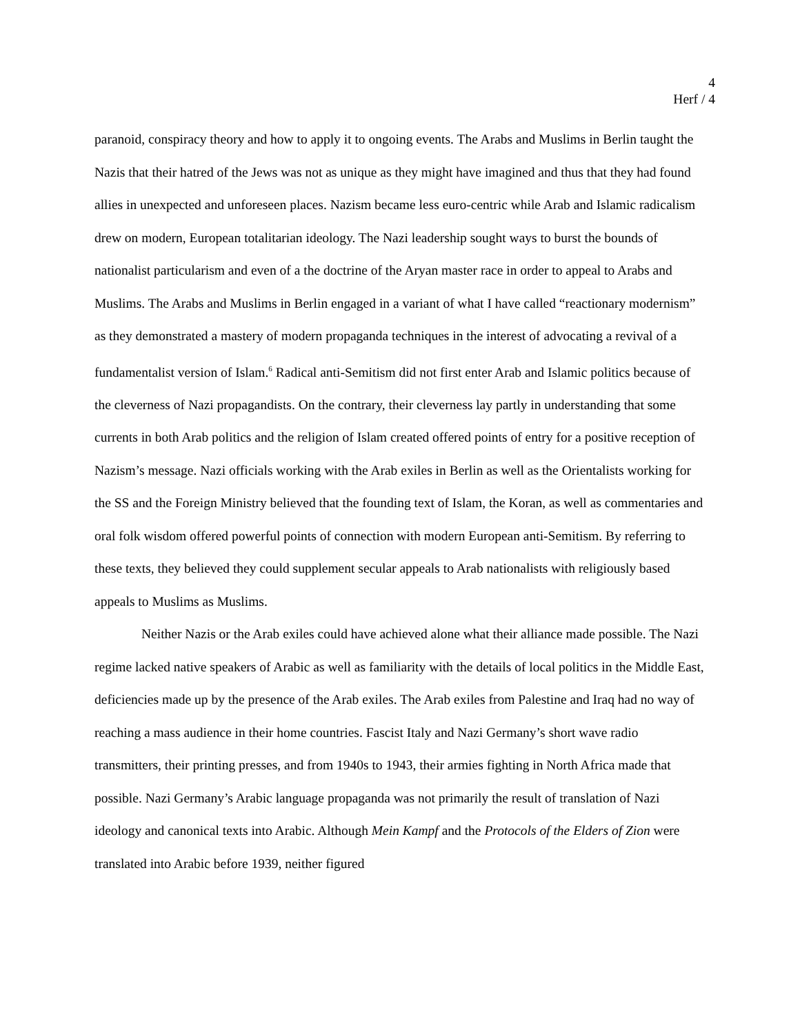4
Herf / 4
paranoid, conspiracy theory and how to apply it to ongoing events. The Arabs and Muslims in Berlin taught the Nazis that their hatred of the Jews was not as unique as they might have imagined and thus that they had found allies in unexpected and unforeseen places. Nazism became less euro-centric while Arab and Islamic radicalism drew on modern, European totalitarian ideology. The Nazi leadership sought ways to burst the bounds of nationalist particularism and even of a the doctrine of the Aryan master race in order to appeal to Arabs and Muslims. The Arabs and Muslims in Berlin engaged in a variant of what I have called “reactionary modernism” as they demonstrated a mastery of modern propaganda techniques in the interest of advocating a revival of a fundamentalist version of Islam.<sup>6</sup> Radical anti-Semitism did not first enter Arab and Islamic politics because of the cleverness of Nazi propagandists. On the contrary, their cleverness lay partly in understanding that some currents in both Arab politics and the religion of Islam created offered points of entry for a positive reception of Nazism’s message. Nazi officials working with the Arab exiles in Berlin as well as the Orientalists working for the SS and the Foreign Ministry believed that the founding text of Islam, the Koran, as well as commentaries and oral folk wisdom offered powerful points of connection with modern European anti-Semitism. By referring to these texts, they believed they could supplement secular appeals to Arab nationalists with religiously based appeals to Muslims as Muslims.
Neither Nazis or the Arab exiles could have achieved alone what their alliance made possible. The Nazi regime lacked native speakers of Arabic as well as familiarity with the details of local politics in the Middle East, deficiencies made up by the presence of the Arab exiles. The Arab exiles from Palestine and Iraq had no way of reaching a mass audience in their home countries. Fascist Italy and Nazi Germany’s short wave radio transmitters, their printing presses, and from 1940s to 1943, their armies fighting in North Africa made that possible. Nazi Germany’s Arabic language propaganda was not primarily the result of translation of Nazi ideology and canonical texts into Arabic. Although Mein Kampf and the Protocols of the Elders of Zion were translated into Arabic before 1939, neither figured